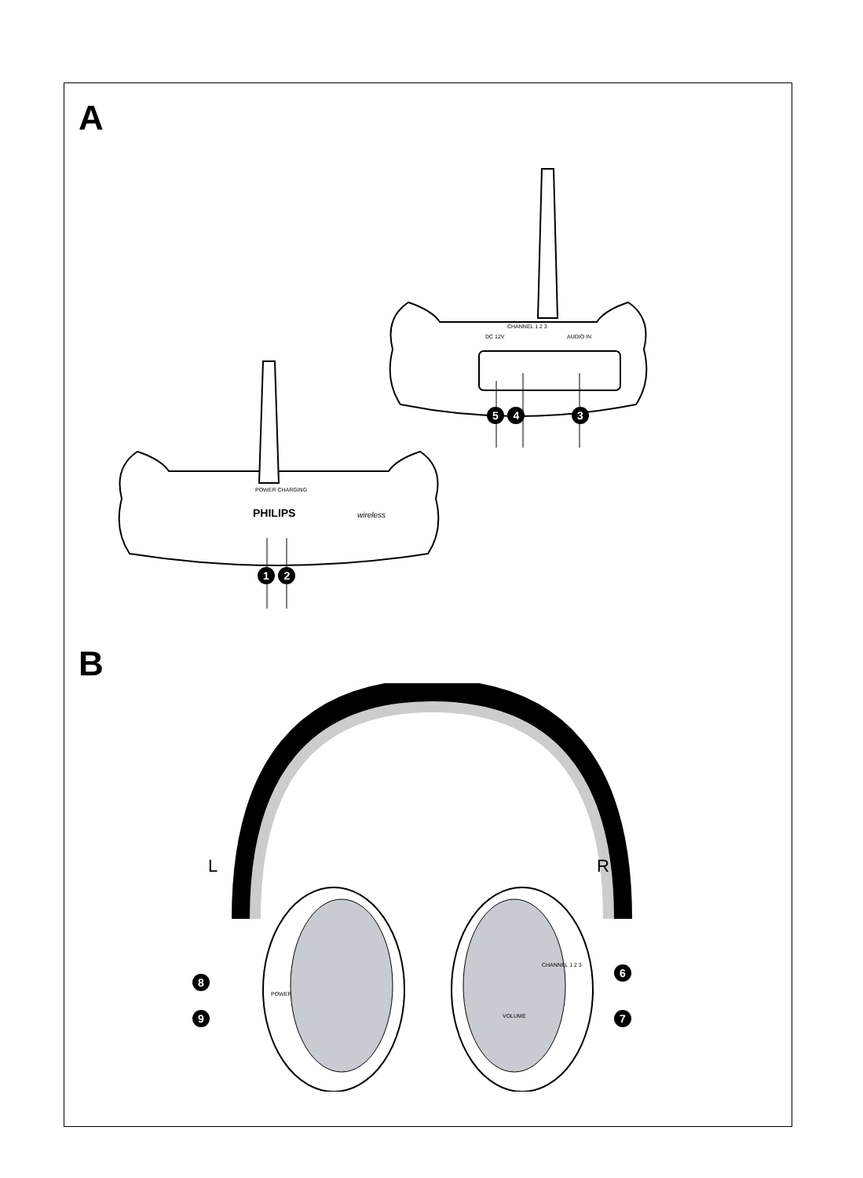A
CHANNEL 1 2 3
DC 12V AUDIO IN
5 4 3
POWER CHARGING
PHILIPS wireless
1 2
B
L R
8
9
POWER
6
7
CHANNEL 1 2 3
VOLUME